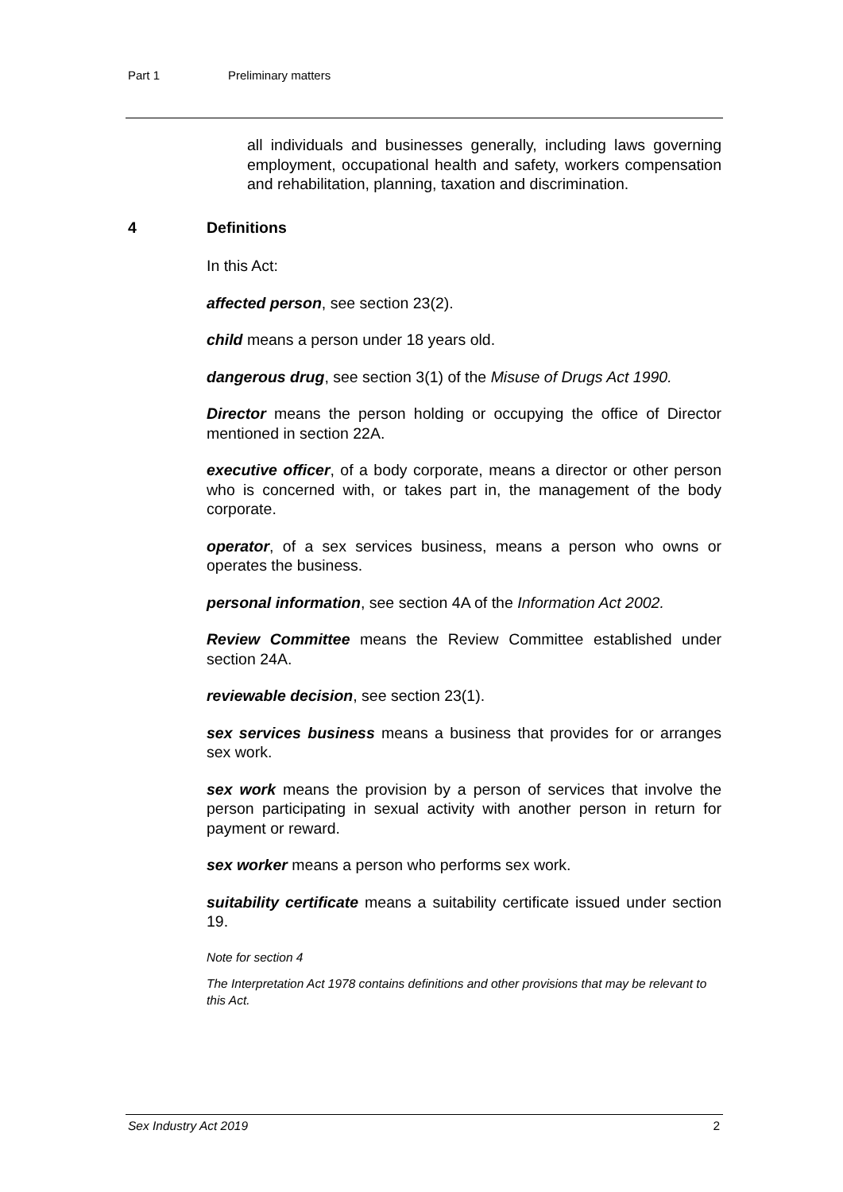Part 1 Preliminary matters
all individuals and businesses generally, including laws governing employment, occupational health and safety, workers compensation and rehabilitation, planning, taxation and discrimination.
4 Definitions
In this Act:
affected person, see section 23(2).
child means a person under 18 years old.
dangerous drug, see section 3(1) of the Misuse of Drugs Act 1990.
Director means the person holding or occupying the office of Director mentioned in section 22A.
executive officer, of a body corporate, means a director or other person who is concerned with, or takes part in, the management of the body corporate.
operator, of a sex services business, means a person who owns or operates the business.
personal information, see section 4A of the Information Act 2002.
Review Committee means the Review Committee established under section 24A.
reviewable decision, see section 23(1).
sex services business means a business that provides for or arranges sex work.
sex work means the provision by a person of services that involve the person participating in sexual activity with another person in return for payment or reward.
sex worker means a person who performs sex work.
suitability certificate means a suitability certificate issued under section 19.
Note for section 4
The Interpretation Act 1978 contains definitions and other provisions that may be relevant to this Act.
Sex Industry Act 2019 2